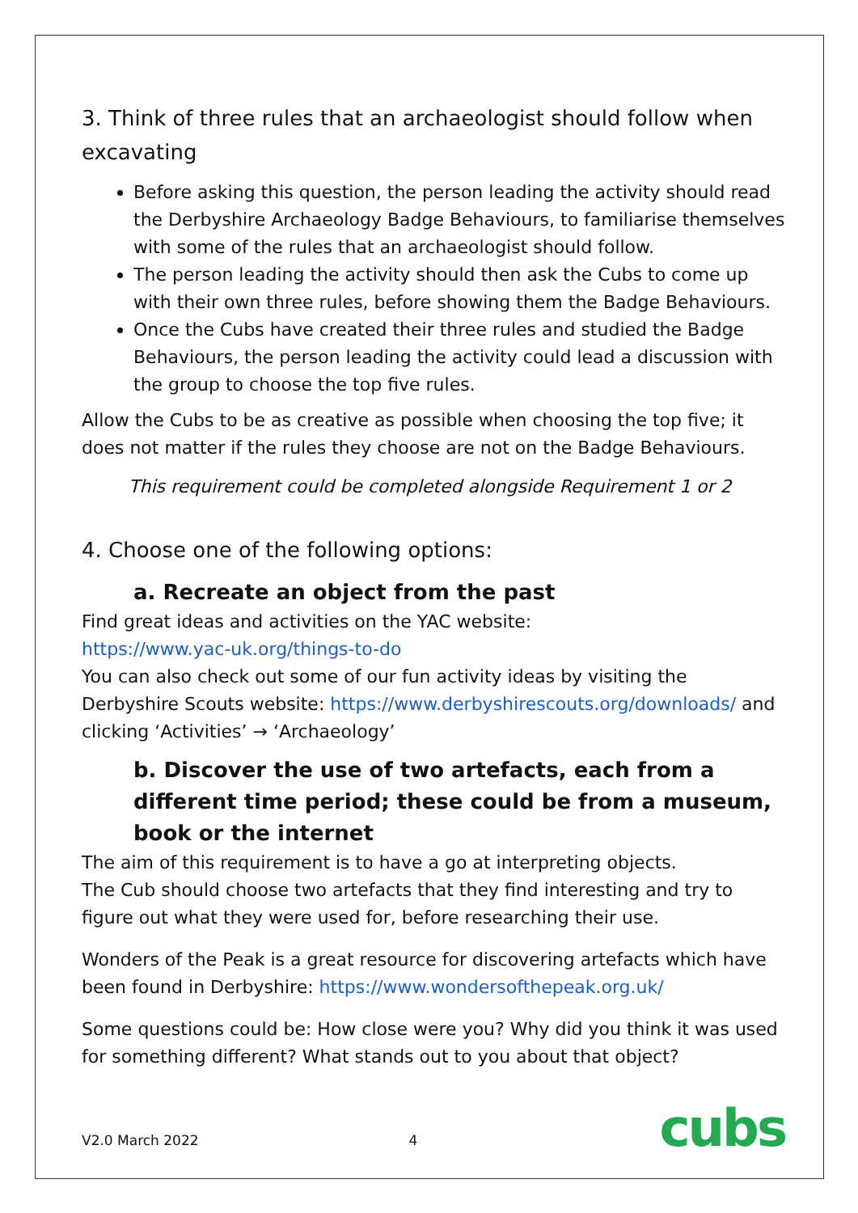3. Think of three rules that an archaeologist should follow when excavating
Before asking this question, the person leading the activity should read the Derbyshire Archaeology Badge Behaviours, to familiarise themselves with some of the rules that an archaeologist should follow.
The person leading the activity should then ask the Cubs to come up with their own three rules, before showing them the Badge Behaviours.
Once the Cubs have created their three rules and studied the Badge Behaviours, the person leading the activity could lead a discussion with the group to choose the top five rules.
Allow the Cubs to be as creative as possible when choosing the top five; it does not matter if the rules they choose are not on the Badge Behaviours.
This requirement could be completed alongside Requirement 1 or 2
4. Choose one of the following options:
a. Recreate an object from the past
Find great ideas and activities on the YAC website:
https://www.yac-uk.org/things-to-do
You can also check out some of our fun activity ideas by visiting the Derbyshire Scouts website: https://www.derbyshirescouts.org/downloads/ and clicking ‘Activities’ → ‘Archaeology’
b. Discover the use of two artefacts, each from a different time period; these could be from a museum, book or the internet
The aim of this requirement is to have a go at interpreting objects.
The Cub should choose two artefacts that they find interesting and try to figure out what they were used for, before researching their use.
Wonders of the Peak is a great resource for discovering artefacts which have been found in Derbyshire: https://www.wondersofthepeak.org.uk/
Some questions could be: How close were you? Why did you think it was used for something different? What stands out to you about that object?
V2.0 March 2022 4 cubs